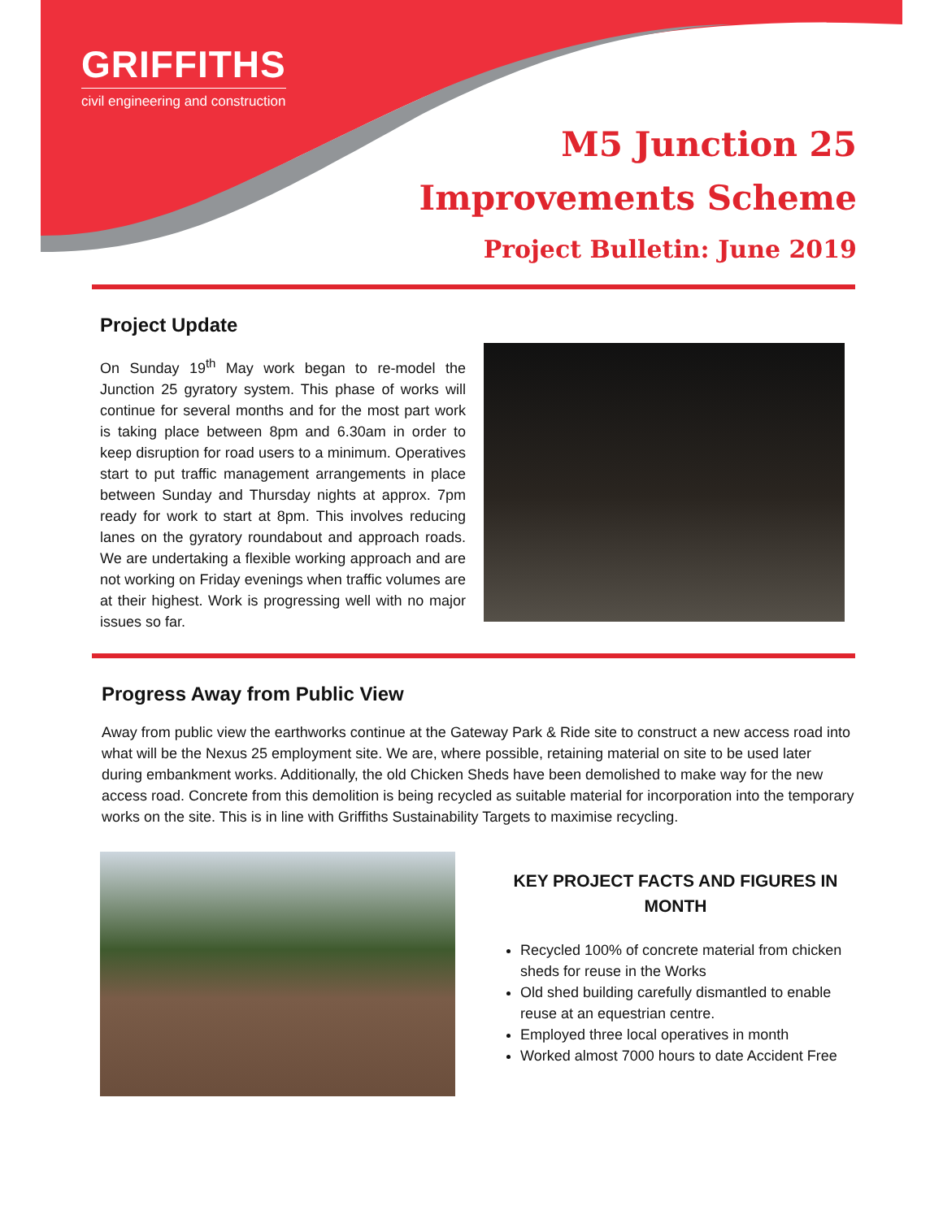GRIFFITHS
civil engineering and construction
M5 Junction 25
Improvements Scheme
Project Bulletin: June 2019
Project Update
On Sunday 19<sup>th</sup> May work began to re-model the Junction 25 gyratory system. This phase of works will continue for several months and for the most part work is taking place between 8pm and 6.30am in order to keep disruption for road users to a minimum. Operatives start to put traffic management arrangements in place between Sunday and Thursday nights at approx. 7pm ready for work to start at 8pm. This involves reducing lanes on the gyratory roundabout and approach roads. We are undertaking a flexible working approach and are not working on Friday evenings when traffic volumes are at their highest. Work is progressing well with no major issues so far.
Progress Away from Public View
Away from public view the earthworks continue at the Gateway Park & Ride site to construct a new access road into what will be the Nexus 25 employment site. We are, where possible, retaining material on site to be used later during embankment works. Additionally, the old Chicken Sheds have been demolished to make way for the new access road. Concrete from this demolition is being recycled as suitable material for incorporation into the temporary works on the site. This is in line with Griffiths Sustainability Targets to maximise recycling.
KEY PROJECT FACTS AND FIGURES IN MONTH
Recycled 100% of concrete material from chicken sheds for reuse in the Works
Old shed building carefully dismantled to enable reuse at an equestrian centre.
Employed three local operatives in month
Worked almost 7000 hours to date Accident Free